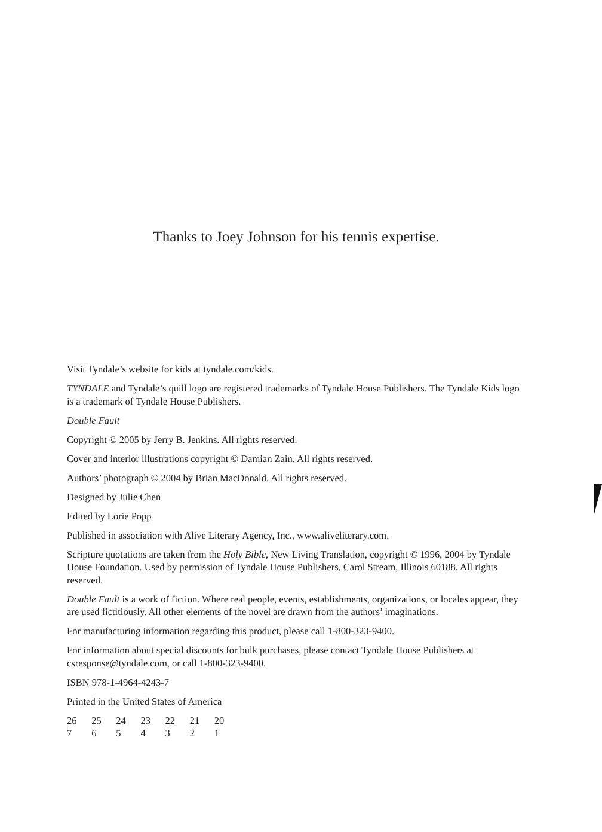Thanks to Joey Johnson for his tennis expertise.
Visit Tyndale’s website for kids at tyndale.com/kids.
TYNDALE and Tyndale’s quill logo are registered trademarks of Tyndale House Publishers. The Tyndale Kids logo is a trademark of Tyndale House Publishers.
Double Fault
Copyright © 2005 by Jerry B. Jenkins. All rights reserved.
Cover and interior illustrations copyright © Damian Zain. All rights reserved.
Authors’ photograph © 2004 by Brian MacDonald. All rights reserved.
Designed by Julie Chen
Edited by Lorie Popp
Published in association with Alive Literary Agency, Inc., www.aliveliterary.com.
Scripture quotations are taken from the Holy Bible, New Living Translation, copyright © 1996, 2004 by Tyndale House Foundation. Used by permission of Tyndale House Publishers, Carol Stream, Illinois 60188. All rights reserved.
Double Fault is a work of fiction. Where real people, events, establishments, organizations, or locales appear, they are used fictitiously. All other elements of the novel are drawn from the authors’ imaginations.
For manufacturing information regarding this product, please call 1-800-323-9400.
For information about special discounts for bulk purchases, please contact Tyndale House Publishers at csresponse@tyndale.com, or call 1-800-323-9400.
ISBN 978-1-4964-4243-7
Printed in the United States of America
26 25 24 23 22 21 20
7 6 5 4 3 2 1